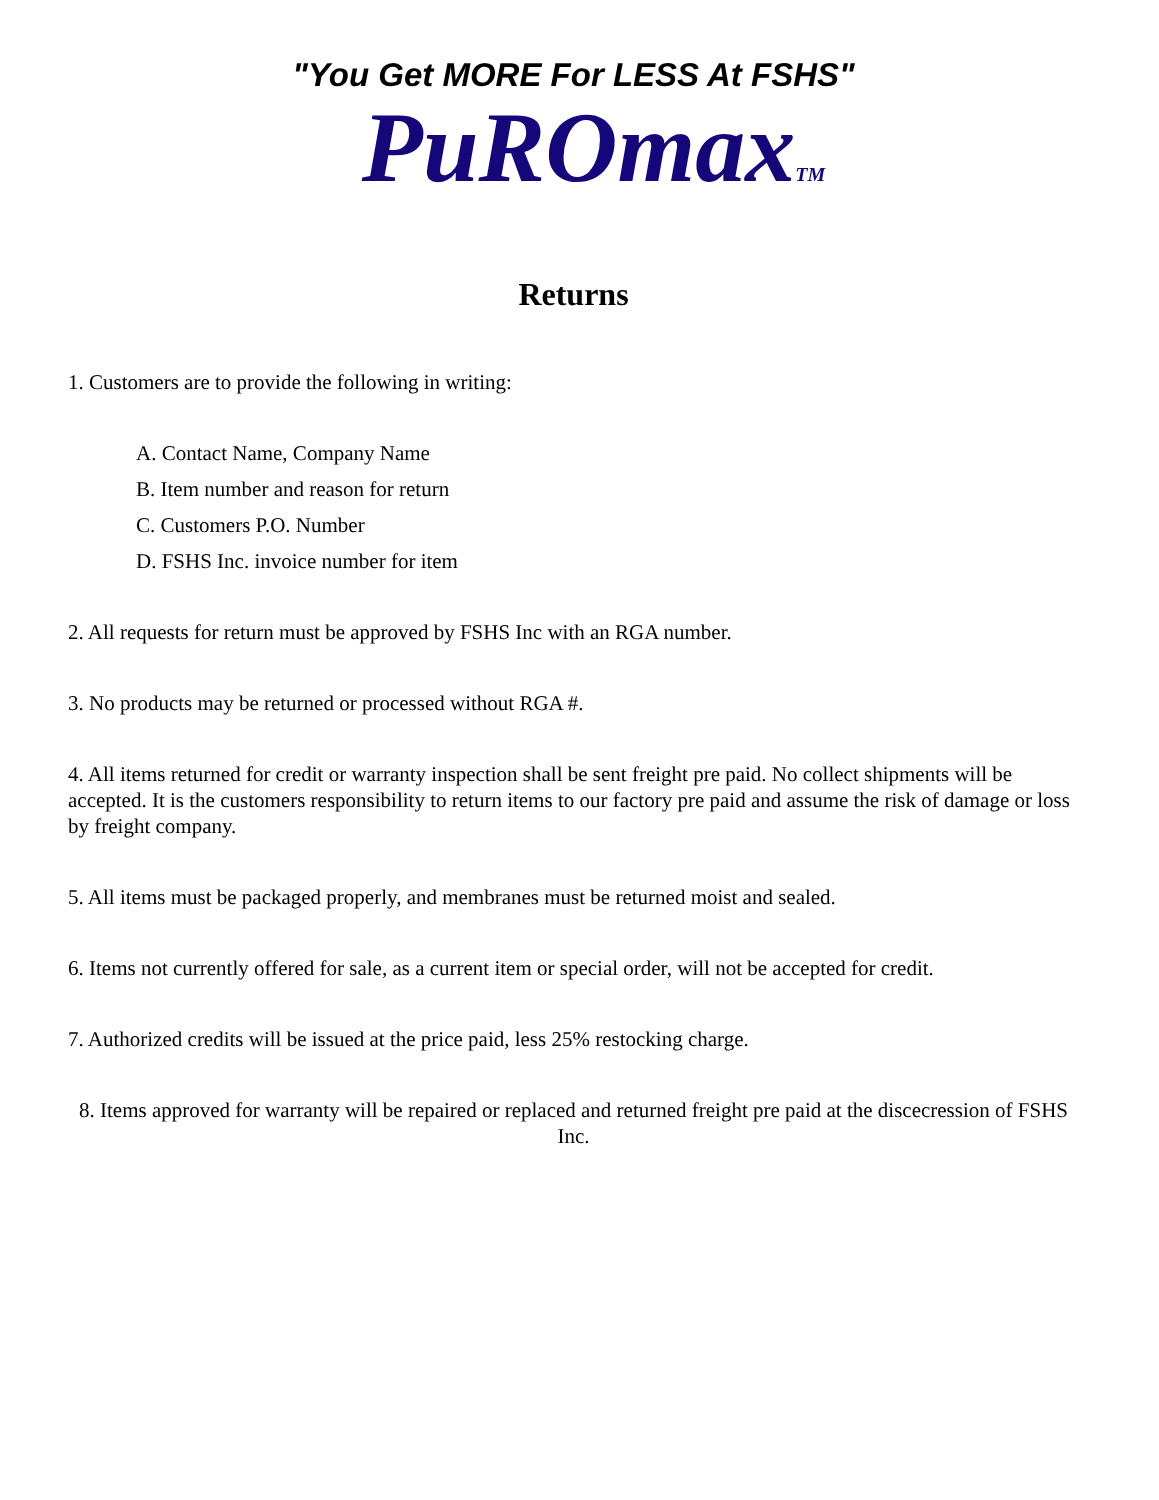"You Get MORE For LESS At FSHS"
PuROmax<sup>TM</sup>
Returns
1. Customers are to provide the following in writing:
A. Contact Name, Company Name
B. Item number and reason for return
C. Customers P.O. Number
D. FSHS Inc. invoice number for item
2. All requests for return must be approved by FSHS Inc with an RGA number.
3. No products may be returned or processed without RGA #.
4. All items returned for credit or warranty inspection shall be sent freight pre paid. No collect shipments will be accepted. It is the customers responsibility to return items to our factory pre paid and assume the risk of damage or loss by freight company.
5. All items must be packaged properly, and membranes must be returned moist and sealed.
6. Items not currently offered for sale, as a current item or special order, will not be accepted for credit.
7. Authorized credits will be issued at the price paid, less 25% restocking charge.
8. Items approved for warranty will be repaired or replaced and returned freight pre paid at the discecression of FSHS Inc.